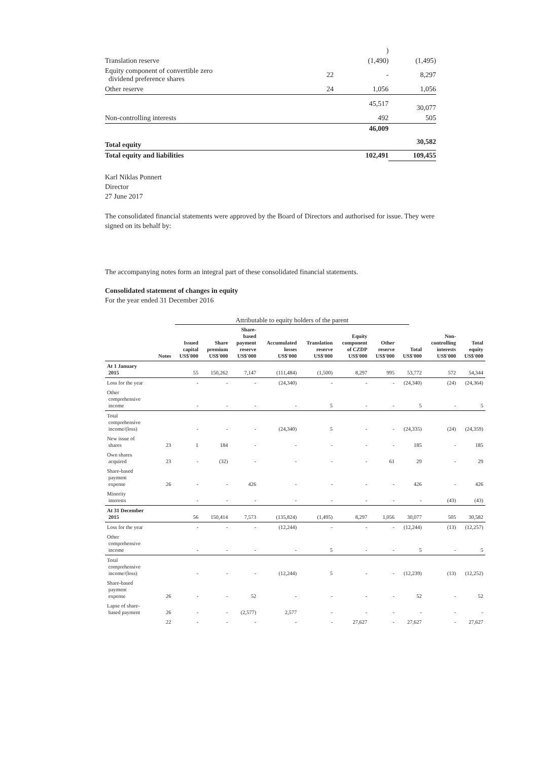| | | ) | |
| Translation reserve | | (1,490) | (1,495) |
| Equity component of convertible zero dividend preference shares | 22 | - | 8,297 |
| Other reserve | 24 | 1,056 | 1,056 |
| | | 45,517 | 30,077 |
| Non-controlling interests | | 492 | 505 |
| | | 46,009 | |
| Total equity | | | 30,582 |
| Total equity and liabilities | | 102,491 | 109,455 |
Karl Niklas Ponnert
Director
27 June 2017
The consolidated financial statements were approved by the Board of Directors and authorised for issue. They were signed on its behalf by:
The accompanying notes form an integral part of these consolidated financial statements.
Consolidated statement of changes in equity
For the year ended 31 December 2016
Attributable to equity holders of the parent
| | Notes | Issued capital US$'000 | Share premium US$'000 | Share- based payment reserve US$'000 | Accumulated losses US$'000 | Translation reserve US$'000 | Equity component of CZDP US$'000 | Other reserve US$'000 | Total US$'000 | Non- controlling interests US$'000 | Total equity US$'000 |
| --- | --- | --- | --- | --- | --- | --- | --- | --- | --- | --- | --- |
| At 1 January 2015 | | 55 | 150,262 | 7,147 | (111,484) | (1,500) | 8,297 | 995 | 53,772 | 572 | 54,344 |
| Loss for the year | | - | - | - | (24,340) | - | - | - | (24,340) | (24) | (24,364) |
| Other comprehensive income | | - | - | - | - | 5 | - | - | 5 | - | 5 |
| Total comprehensive income/(loss) | | - | - | - | (24,340) | 5 | - | - | (24,335) | (24) | (24,359) |
| New issue of shares | 23 | 1 | 184 | - | - | - | - | - | 185 | - | 185 |
| Own shares acquired | 23 | - | (32) | - | - | - | - | 61 | 29 | - | 29 |
| Share-based payment expense | 26 | - | - | 426 | - | - | - | - | 426 | - | 426 |
| Minority interests | | - | - | - | - | - | - | - | - | (43) | (43) |
| At 31 December 2015 | | 56 | 150,414 | 7,573 | (135,824) | (1,495) | 8,297 | 1,056 | 30,077 | 505 | 30,582 |
| Loss for the year | | - | - | - | (12,244) | - | - | - | (12,244) | (13) | (12,257) |
| Other comprehensive income | | - | - | - | - | 5 | - | - | 5 | - | 5 |
| Total comprehensive income/(loss) | | - | - | - | (12,244) | 5 | - | - | (12,239) | (13) | (12,252) |
| Share-based payment expense | 26 | - | - | 52 | - | - | - | - | 52 | - | 52 |
| Lapse of share- based payment | 26 | - | - | (2,577) | 2,577 | - | - | - | - | - | - |
| | 22 | - | - | - | - | - | 27,627 | - | 27,627 | - | 27,627 |